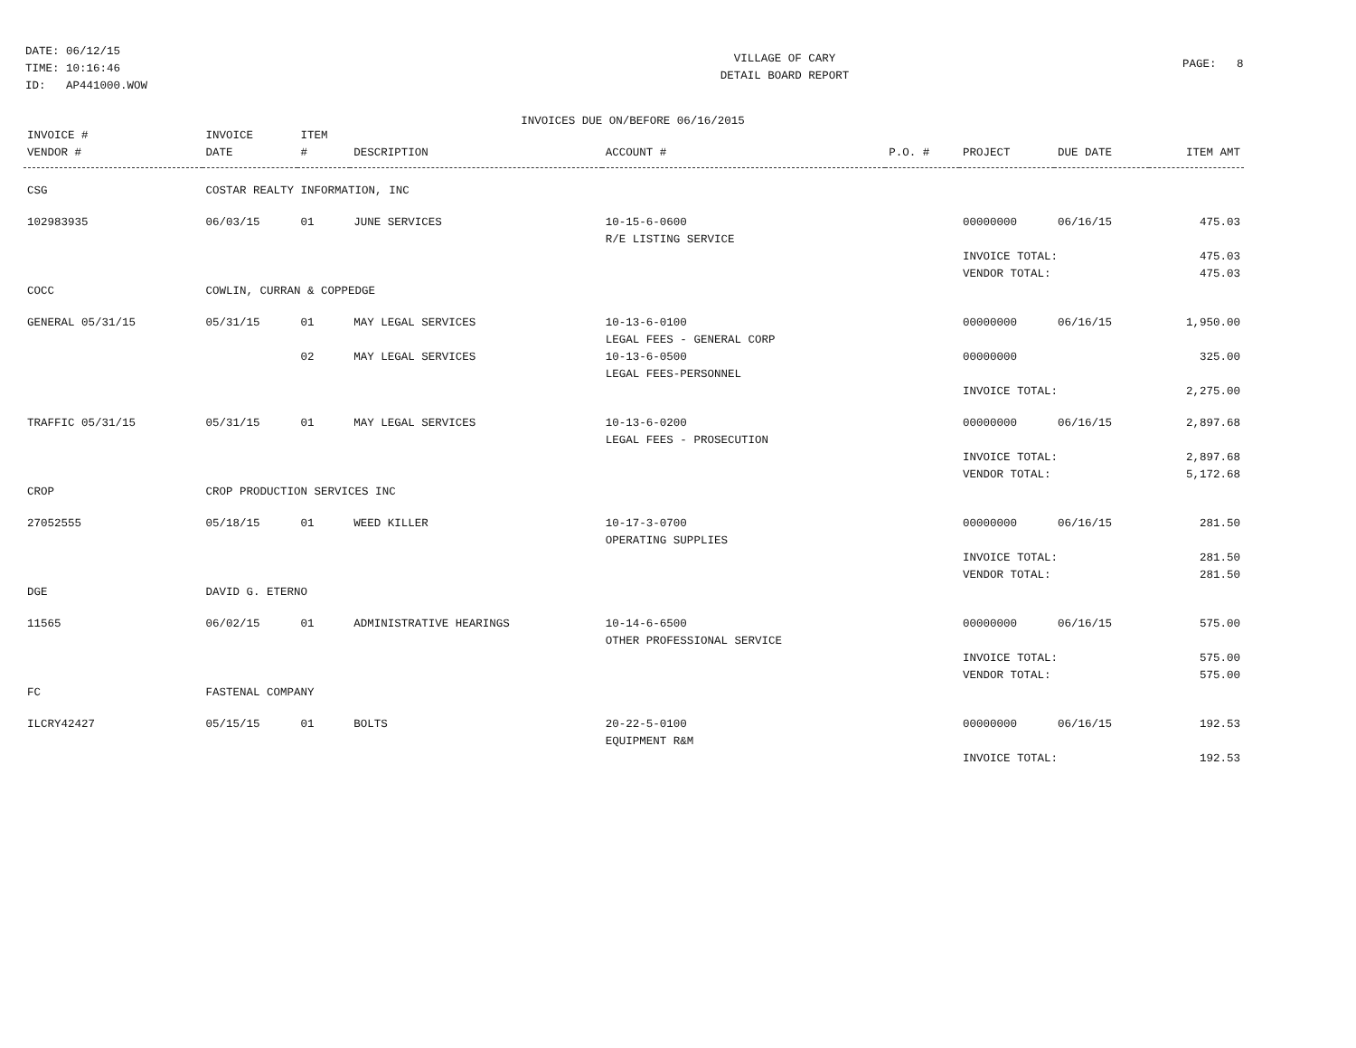DATE: 06/12/15
TIME: 10:16:46
ID: AP441000.WOW
VILLAGE OF CARY
DETAIL BOARD REPORT
PAGE: 8
INVOICES DUE ON/BEFORE 06/16/2015
| INVOICE # VENDOR # | INVOICE DATE | ITEM # | DESCRIPTION | ACCOUNT # | P.O. # | PROJECT | DUE DATE | ITEM AMT |
| --- | --- | --- | --- | --- | --- | --- | --- | --- |
| CSG | COSTAR REALTY INFORMATION, INC | | | | | | | |
| 102983935 | 06/03/15 | 01 | JUNE SERVICES | 10-15-6-0600 R/E LISTING SERVICE | | 00000000 | 06/16/15 | 475.03 |
| | | | | | | INVOICE TOTAL: VENDOR TOTAL: | | 475.03 475.03 |
| COCC | COWLIN, CURRAN & COPPEDGE | | | | | | | |
| GENERAL 05/31/15 | 05/31/15 | 01 | MAY LEGAL SERVICES | 10-13-6-0100 LEGAL FEES - GENERAL CORP | | 00000000 | 06/16/15 | 1,950.00 |
| | | 02 | MAY LEGAL SERVICES | 10-13-6-0500 LEGAL FEES-PERSONNEL | | 00000000 | | 325.00 |
| | | | | | | INVOICE TOTAL: | | 2,275.00 |
| TRAFFIC 05/31/15 | 05/31/15 | 01 | MAY LEGAL SERVICES | 10-13-6-0200 LEGAL FEES - PROSECUTION | | 00000000 | 06/16/15 | 2,897.68 |
| | | | | | | INVOICE TOTAL: VENDOR TOTAL: | | 2,897.68 5,172.68 |
| CROP | CROP PRODUCTION SERVICES INC | | | | | | | |
| 27052555 | 05/18/15 | 01 | WEED KILLER | 10-17-3-0700 OPERATING SUPPLIES | | 00000000 | 06/16/15 | 281.50 |
| | | | | | | INVOICE TOTAL: VENDOR TOTAL: | | 281.50 281.50 |
| DGE | DAVID G. ETERNO | | | | | | | |
| 11565 | 06/02/15 | 01 | ADMINISTRATIVE HEARINGS | 10-14-6-6500 OTHER PROFESSIONAL SERVICE | | 00000000 | 06/16/15 | 575.00 |
| | | | | | | INVOICE TOTAL: VENDOR TOTAL: | | 575.00 575.00 |
| FC | FASTENAL COMPANY | | | | | | | |
| ILCRY42427 | 05/15/15 | 01 | BOLTS | 20-22-5-0100 EQUIPMENT R&M | | 00000000 | 06/16/15 | 192.53 |
| | | | | | | INVOICE TOTAL: | | 192.53 |